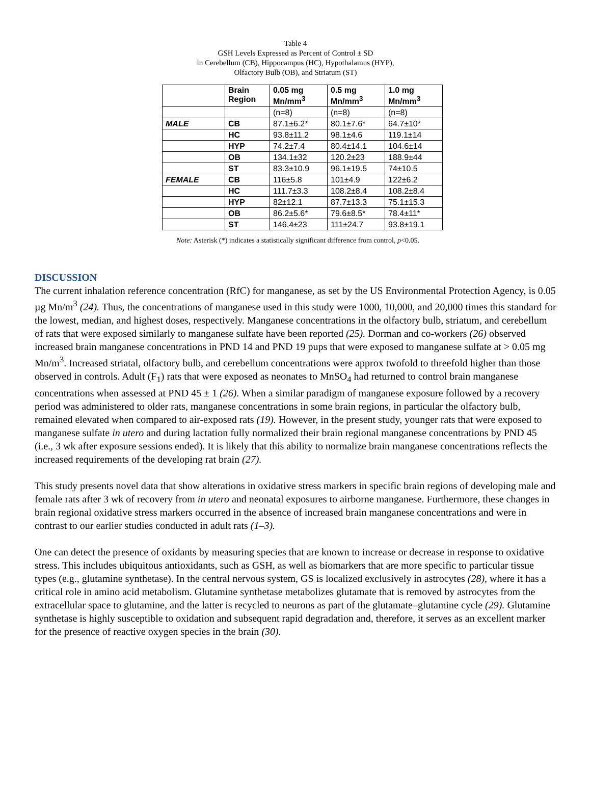Table 4
GSH Levels Expressed as Percent of Control ± SD
in Cerebellum (CB), Hippocampus (HC), Hypothalamus (HYP),
Olfactory Bulb (OB), and Striatum (ST)
| | Brain Region | 0.05 mg Mn/mm<sup>3</sup> | 0.5 mg Mn/mm<sup>3</sup> | 1.0 mg Mn/mm<sup>3</sup> |
| --- | --- | --- | --- | --- |
| | | (n=8) | (n=8) | (n=8) |
| MALE | CB | 87.1±6.2* | 80.1±7.6* | 64.7±10* |
| | HC | 93.8±11.2 | 98.1±4.6 | 119.1±14 |
| | HYP | 74.2±7.4 | 80.4±14.1 | 104.6±14 |
| | OB | 134.1±32 | 120.2±23 | 188.9±44 |
| | ST | 83.3±10.9 | 96.1±19.5 | 74±10.5 |
| FEMALE | CB | 116±5.8 | 101±4.9 | 122±6.2 |
| | HC | 111.7±3.3 | 108.2±8.4 | 108.2±8.4 |
| | HYP | 82±12.1 | 87.7±13.3 | 75.1±15.3 |
| | OB | 86.2±5.6* | 79.6±8.5* | 78.4±11* |
| | ST | 146.4±23 | 111±24.7 | 93.8±19.1 |
Note: Asterisk (*) indicates a statistically significant difference from control, p<0.05.
DISCUSSION
The current inhalation reference concentration (RfC) for manganese, as set by the US Environmental Protection Agency, is 0.05 µg Mn/m<sup>3</sup> (24). Thus, the concentrations of manganese used in this study were 1000, 10,000, and 20,000 times this standard for the lowest, median, and highest doses, respectively. Manganese concentrations in the olfactory bulb, striatum, and cerebellum of rats that were exposed similarly to manganese sulfate have been reported (25). Dorman and co-workers (26) observed increased brain manganese concentrations in PND 14 and PND 19 pups that were exposed to manganese sulfate at > 0.05 mg Mn/m<sup>3</sup>. Increased striatal, olfactory bulb, and cerebellum concentrations were approx twofold to threefold higher than those observed in controls. Adult (F<sub>1</sub>) rats that were exposed as neonates to MnSO<sub>4</sub> had returned to control brain manganese concentrations when assessed at PND 45 ± 1 (26). When a similar paradigm of manganese exposure followed by a recovery period was administered to older rats, manganese concentrations in some brain regions, in particular the olfactory bulb, remained elevated when compared to air-exposed rats (19). However, in the present study, younger rats that were exposed to manganese sulfate in utero and during lactation fully normalized their brain regional manganese concentrations by PND 45 (i.e., 3 wk after exposure sessions ended). It is likely that this ability to normalize brain manganese concentrations reflects the increased requirements of the developing rat brain (27).
This study presents novel data that show alterations in oxidative stress markers in specific brain regions of developing male and female rats after 3 wk of recovery from in utero and neonatal exposures to airborne manganese. Furthermore, these changes in brain regional oxidative stress markers occurred in the absence of increased brain manganese concentrations and were in contrast to our earlier studies conducted in adult rats (1–3).
One can detect the presence of oxidants by measuring species that are known to increase or decrease in response to oxidative stress. This includes ubiquitous antioxidants, such as GSH, as well as biomarkers that are more specific to particular tissue types (e.g., glutamine synthetase). In the central nervous system, GS is localized exclusively in astrocytes (28), where it has a critical role in amino acid metabolism. Glutamine synthetase metabolizes glutamate that is removed by astrocytes from the extracellular space to glutamine, and the latter is recycled to neurons as part of the glutamate–glutamine cycle (29). Glutamine synthetase is highly susceptible to oxidation and subsequent rapid degradation and, therefore, it serves as an excellent marker for the presence of reactive oxygen species in the brain (30).